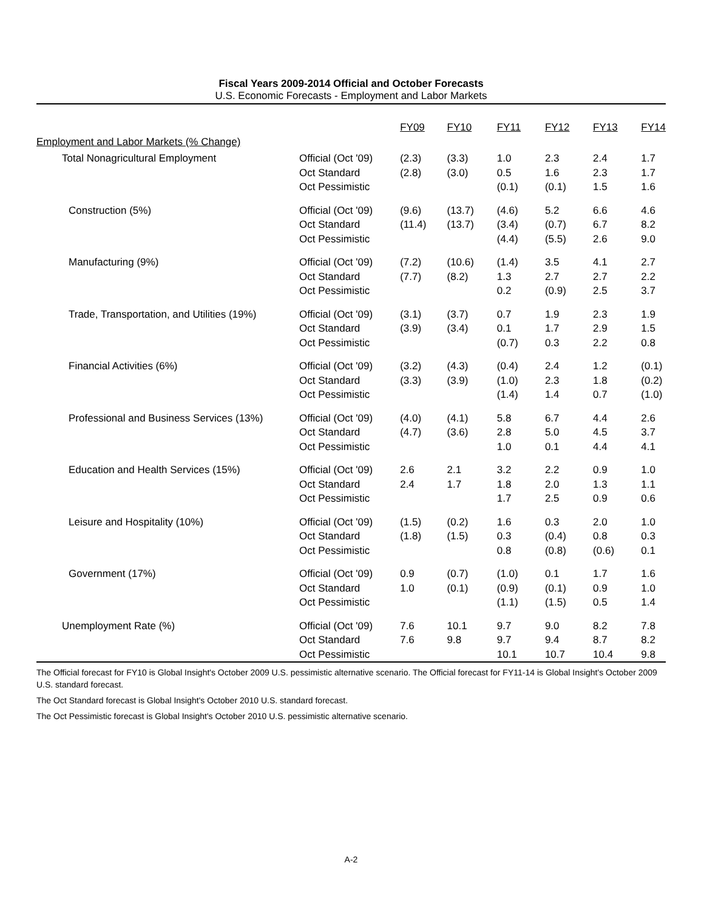Fiscal Years 2009-2014 Official and October Forecasts
U.S. Economic Forecasts - Employment and Labor Markets
| | | FY09 | FY10 | FY11 | FY12 | FY13 | FY14 |
| Employment and Labor Markets (% Change) | | | | | | | |
| Total Nonagricultural Employment | Official (Oct '09) Oct Standard Oct Pessimistic | (2.3) (2.8) | (3.3) (3.0) | 1.0 0.5 (0.1) | 2.3 1.6 (0.1) | 2.4 2.3 1.5 | 1.7 1.7 1.6 |
| Construction (5%) | Official (Oct '09) Oct Standard Oct Pessimistic | (9.6) (11.4) | (13.7) (13.7) | (4.6) (3.4) (4.4) | 5.2 (0.7) (5.5) | 6.6 6.7 2.6 | 4.6 8.2 9.0 |
| Manufacturing (9%) | Official (Oct '09) Oct Standard Oct Pessimistic | (7.2) (7.7) | (10.6) (8.2) | (1.4) 1.3 0.2 | 3.5 2.7 (0.9) | 4.1 2.7 2.5 | 2.7 2.2 3.7 |
| Trade, Transportation, and Utilities (19%) | Official (Oct '09) Oct Standard Oct Pessimistic | (3.1) (3.9) | (3.7) (3.4) | 0.7 0.1 (0.7) | 1.9 1.7 0.3 | 2.3 2.9 2.2 | 1.9 1.5 0.8 |
| Financial Activities (6%) | Official (Oct '09) Oct Standard Oct Pessimistic | (3.2) (3.3) | (4.3) (3.9) | (0.4) (1.0) (1.4) | 2.4 2.3 1.4 | 1.2 1.8 0.7 | (0.1) (0.2) (1.0) |
| Professional and Business Services (13%) | Official (Oct '09) Oct Standard Oct Pessimistic | (4.0) (4.7) | (4.1) (3.6) | 5.8 2.8 1.0 | 6.7 5.0 0.1 | 4.4 4.5 4.4 | 2.6 3.7 4.1 |
| Education and Health Services (15%) | Official (Oct '09) Oct Standard Oct Pessimistic | 2.6 2.4 | 2.1 1.7 | 3.2 1.8 1.7 | 2.2 2.0 2.5 | 0.9 1.3 0.9 | 1.0 1.1 0.6 |
| Leisure and Hospitality (10%) | Official (Oct '09) Oct Standard Oct Pessimistic | (1.5) (1.8) | (0.2) (1.5) | 1.6 0.3 0.8 | 0.3 (0.4) (0.8) | 2.0 0.8 (0.6) | 1.0 0.3 0.1 |
| Government (17%) | Official (Oct '09) Oct Standard Oct Pessimistic | 0.9 1.0 | (0.7) (0.1) | (1.0) (0.9) (1.1) | 0.1 (0.1) (1.5) | 1.7 0.9 0.5 | 1.6 1.0 1.4 |
| Unemployment Rate (%) | Official (Oct '09) Oct Standard Oct Pessimistic | 7.6 7.6 | 10.1 9.8 | 9.7 9.7 10.1 | 9.0 9.4 10.7 | 8.2 8.7 10.4 | 7.8 8.2 9.8 |
The Official forecast for FY10 is Global Insight's October 2009 U.S. pessimistic alternative scenario. The Official forecast for FY11-14 is Global Insight's October 2009 U.S. standard forecast.
The Oct Standard forecast is Global Insight's October 2010 U.S. standard forecast.
The Oct Pessimistic forecast is Global Insight's October 2010 U.S. pessimistic alternative scenario.
A-2